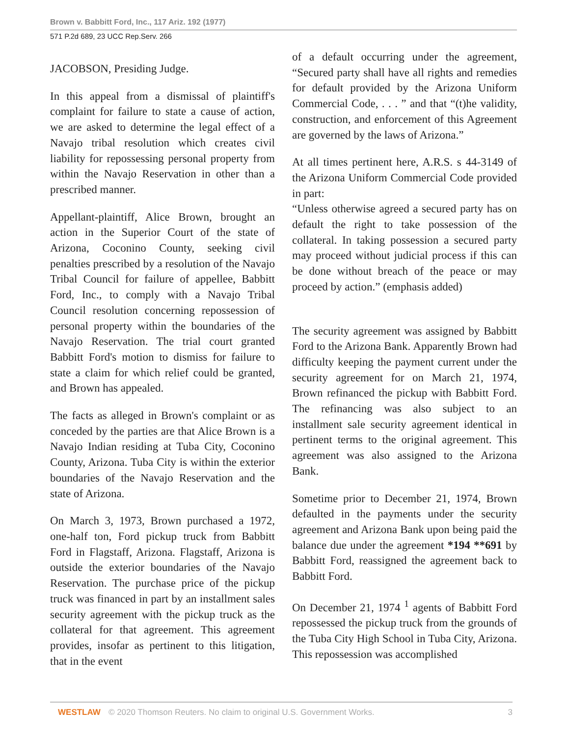Brown v. Babbitt Ford, Inc., 117 Ariz. 192 (1977)
571 P.2d 689, 23 UCC Rep.Serv. 266
JACOBSON, Presiding Judge.
In this appeal from a dismissal of plaintiff's complaint for failure to state a cause of action, we are asked to determine the legal effect of a Navajo tribal resolution which creates civil liability for repossessing personal property from within the Navajo Reservation in other than a prescribed manner.
Appellant-plaintiff, Alice Brown, brought an action in the Superior Court of the state of Arizona, Coconino County, seeking civil penalties prescribed by a resolution of the Navajo Tribal Council for failure of appellee, Babbitt Ford, Inc., to comply with a Navajo Tribal Council resolution concerning repossession of personal property within the boundaries of the Navajo Reservation. The trial court granted Babbitt Ford's motion to dismiss for failure to state a claim for which relief could be granted, and Brown has appealed.
The facts as alleged in Brown's complaint or as conceded by the parties are that Alice Brown is a Navajo Indian residing at Tuba City, Coconino County, Arizona. Tuba City is within the exterior boundaries of the Navajo Reservation and the state of Arizona.
On March 3, 1973, Brown purchased a 1972, one-half ton, Ford pickup truck from Babbitt Ford in Flagstaff, Arizona. Flagstaff, Arizona is outside the exterior boundaries of the Navajo Reservation. The purchase price of the pickup truck was financed in part by an installment sales security agreement with the pickup truck as the collateral for that agreement. This agreement provides, insofar as pertinent to this litigation, that in the event
of a default occurring under the agreement, “Secured party shall have all rights and remedies for default provided by the Arizona Uniform Commercial Code, . . . ” and that “(t)he validity, construction, and enforcement of this Agreement are governed by the laws of Arizona.”
At all times pertinent here, A.R.S. s 44-3149 of the Arizona Uniform Commercial Code provided in part:
“Unless otherwise agreed a secured party has on default the right to take possession of the collateral. In taking possession a secured party may proceed without judicial process if this can be done without breach of the peace or may proceed by action.” (emphasis added)
The security agreement was assigned by Babbitt Ford to the Arizona Bank. Apparently Brown had difficulty keeping the payment current under the security agreement for on March 21, 1974, Brown refinanced the pickup with Babbitt Ford. The refinancing was also subject to an installment sale security agreement identical in pertinent terms to the original agreement. This agreement was also assigned to the Arizona Bank.
Sometime prior to December 21, 1974, Brown defaulted in the payments under the security agreement and Arizona Bank upon being paid the balance due under the agreement *194 **691 by Babbitt Ford, reassigned the agreement back to Babbitt Ford.
On December 21, 1974 <sup>1</sup> agents of Babbitt Ford repossessed the pickup truck from the grounds of the Tuba City High School in Tuba City, Arizona. This repossession was accomplished
WESTLAW © 2020 Thomson Reuters. No claim to original U.S. Government Works. 3